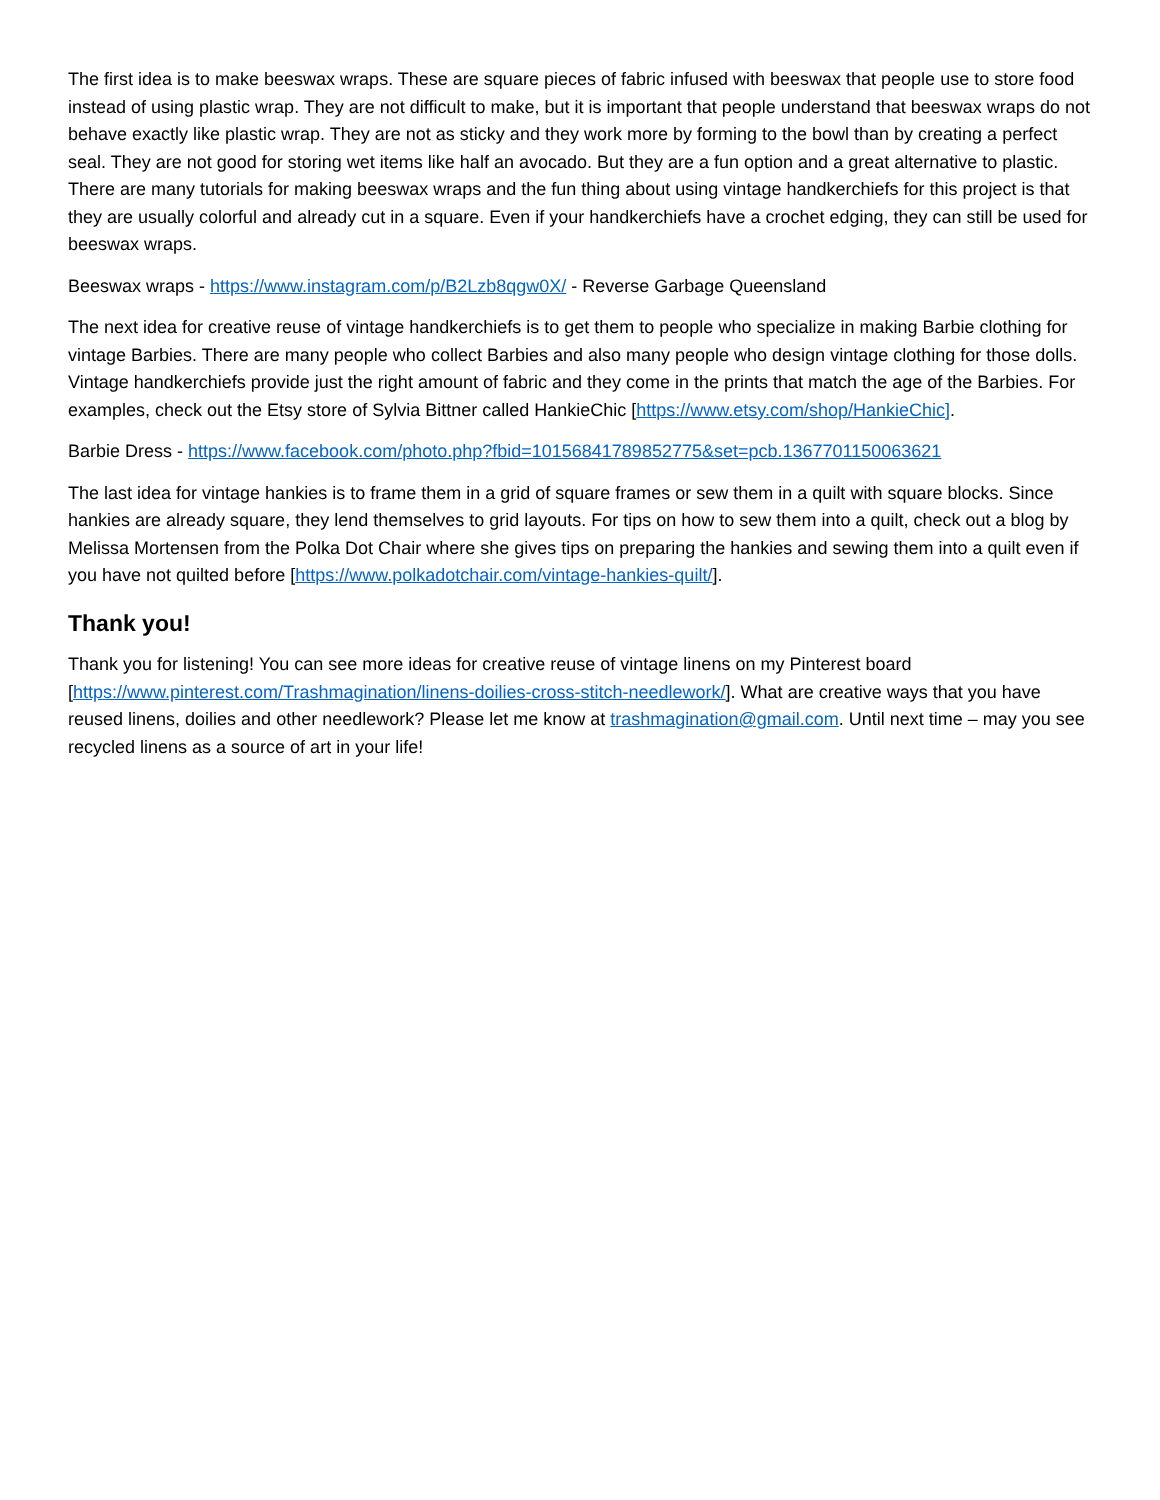The first idea is to make beeswax wraps. These are square pieces of fabric infused with beeswax that people use to store food instead of using plastic wrap. They are not difficult to make, but it is important that people understand that beeswax wraps do not behave exactly like plastic wrap. They are not as sticky and they work more by forming to the bowl than by creating a perfect seal. They are not good for storing wet items like half an avocado. But they are a fun option and a great alternative to plastic. There are many tutorials for making beeswax wraps and the fun thing about using vintage handkerchiefs for this project is that they are usually colorful and already cut in a square. Even if your handkerchiefs have a crochet edging, they can still be used for beeswax wraps.
Beeswax wraps - https://www.instagram.com/p/B2Lzb8qgw0X/ - Reverse Garbage Queensland
The next idea for creative reuse of vintage handkerchiefs is to get them to people who specialize in making Barbie clothing for vintage Barbies. There are many people who collect Barbies and also many people who design vintage clothing for those dolls. Vintage handkerchiefs provide just the right amount of fabric and they come in the prints that match the age of the Barbies. For examples, check out the Etsy store of Sylvia Bittner called HankieChic [https://www.etsy.com/shop/HankieChic].
Barbie Dress - https://www.facebook.com/photo.php?fbid=10156841789852775&set=pcb.1367701150063621
The last idea for vintage hankies is to frame them in a grid of square frames or sew them in a quilt with square blocks. Since hankies are already square, they lend themselves to grid layouts. For tips on how to sew them into a quilt, check out a blog by Melissa Mortensen from the Polka Dot Chair where she gives tips on preparing the hankies and sewing them into a quilt even if you have not quilted before [https://www.polkadotchair.com/vintage-hankies-quilt/].
Thank you!
Thank you for listening! You can see more ideas for creative reuse of vintage linens on my Pinterest board [https://www.pinterest.com/Trashmagination/linens-doilies-cross-stitch-needlework/]. What are creative ways that you have reused linens, doilies and other needlework? Please let me know at trashmagination@gmail.com. Until next time – may you see recycled linens as a source of art in your life!